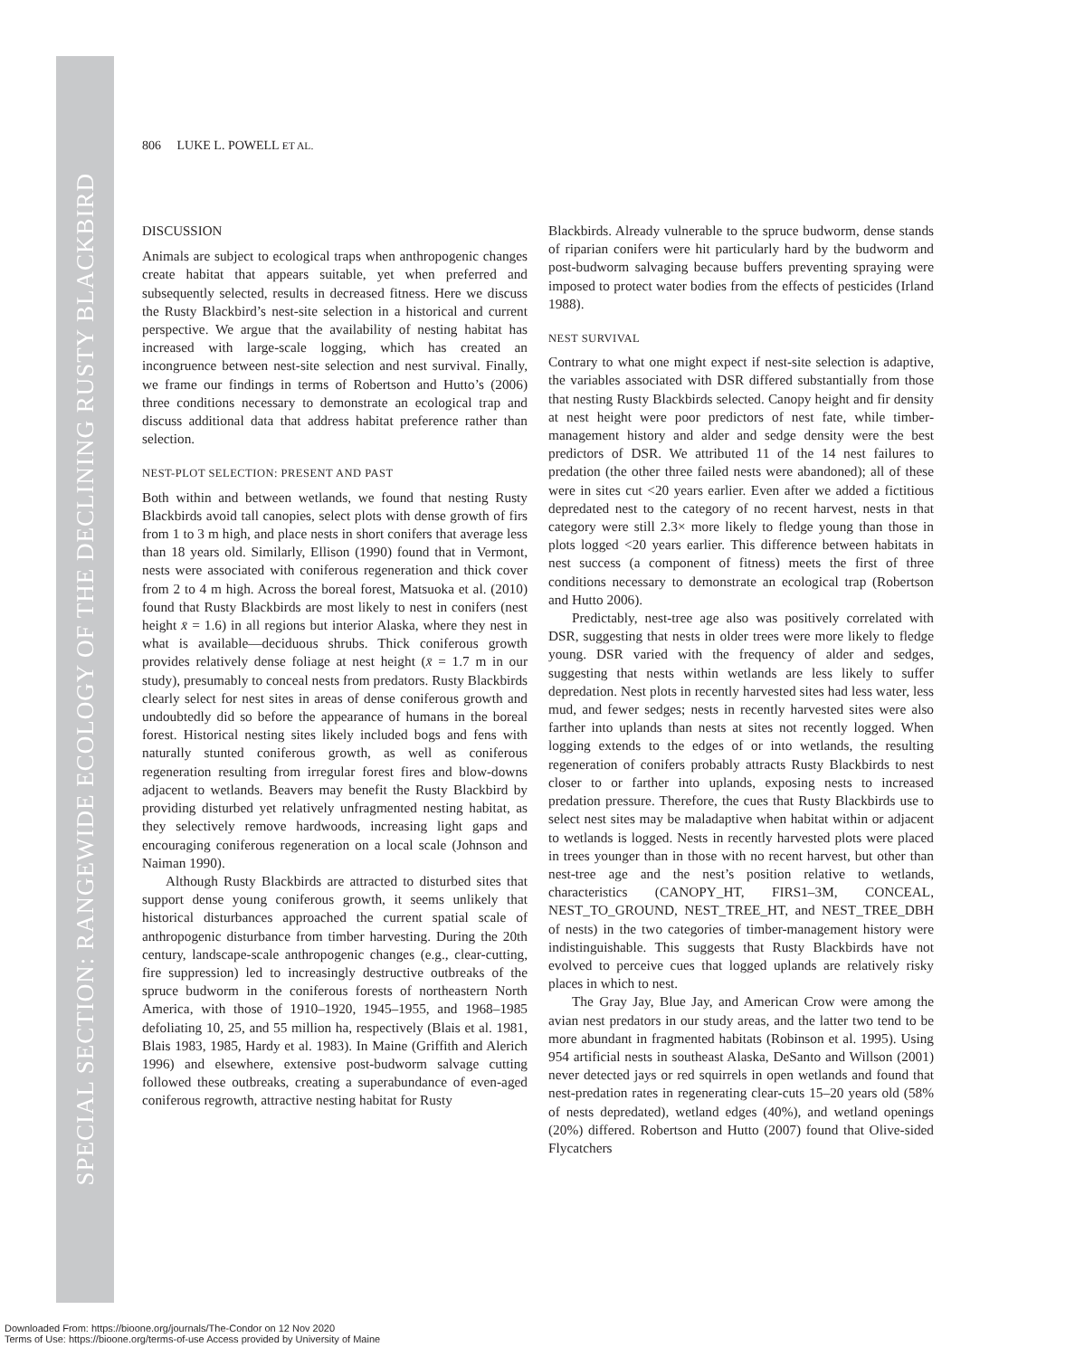SPECIAL SECTION: RANGEWIDE ECOLOGY OF THE DECLINING RUSTY BLACKBIRD
806 LUKE L. POWELL ET AL.
DISCUSSION
Animals are subject to ecological traps when anthropogenic changes create habitat that appears suitable, yet when preferred and subsequently selected, results in decreased fitness. Here we discuss the Rusty Blackbird’s nest-site selection in a historical and current perspective. We argue that the availability of nesting habitat has increased with large-scale logging, which has created an incongruence between nest-site selection and nest survival. Finally, we frame our findings in terms of Robertson and Hutto’s (2006) three conditions necessary to demonstrate an ecological trap and discuss additional data that address habitat preference rather than selection.
NEST-PLOT SELECTION: PRESENT AND PAST
Both within and between wetlands, we found that nesting Rusty Blackbirds avoid tall canopies, select plots with dense growth of firs from 1 to 3 m high, and place nests in short conifers that average less than 18 years old. Similarly, Ellison (1990) found that in Vermont, nests were associated with coniferous regeneration and thick cover from 2 to 4 m high. Across the boreal forest, Matsuoka et al. (2010) found that Rusty Blackbirds are most likely to nest in conifers (nest height x̄ = 1.6) in all regions but interior Alaska, where they nest in what is available—deciduous shrubs. Thick coniferous growth provides relatively dense foliage at nest height (x̄ = 1.7 m in our study), presumably to conceal nests from predators. Rusty Blackbirds clearly select for nest sites in areas of dense coniferous growth and undoubtedly did so before the appearance of humans in the boreal forest. Historical nesting sites likely included bogs and fens with naturally stunted coniferous growth, as well as coniferous regeneration resulting from irregular forest fires and blow-downs adjacent to wetlands. Beavers may benefit the Rusty Blackbird by providing disturbed yet relatively unfragmented nesting habitat, as they selectively remove hardwoods, increasing light gaps and encouraging coniferous regeneration on a local scale (Johnson and Naiman 1990).
Although Rusty Blackbirds are attracted to disturbed sites that support dense young coniferous growth, it seems unlikely that historical disturbances approached the current spatial scale of anthropogenic disturbance from timber harvesting. During the 20th century, landscape-scale anthropogenic changes (e.g., clear-cutting, fire suppression) led to increasingly destructive outbreaks of the spruce budworm in the coniferous forests of northeastern North America, with those of 1910–1920, 1945–1955, and 1968–1985 defoliating 10, 25, and 55 million ha, respectively (Blais et al. 1981, Blais 1983, 1985, Hardy et al. 1983). In Maine (Griffith and Alerich 1996) and elsewhere, extensive post-budworm salvage cutting followed these outbreaks, creating a superabundance of even-aged coniferous regrowth, attractive nesting habitat for Rusty
Blackbirds. Already vulnerable to the spruce budworm, dense stands of riparian conifers were hit particularly hard by the budworm and post-budworm salvaging because buffers preventing spraying were imposed to protect water bodies from the effects of pesticides (Irland 1988).
NEST SURVIVAL
Contrary to what one might expect if nest-site selection is adaptive, the variables associated with DSR differed substantially from those that nesting Rusty Blackbirds selected. Canopy height and fir density at nest height were poor predictors of nest fate, while timber-management history and alder and sedge density were the best predictors of DSR. We attributed 11 of the 14 nest failures to predation (the other three failed nests were abandoned); all of these were in sites cut <20 years earlier. Even after we added a fictitious depredated nest to the category of no recent harvest, nests in that category were still 2.3× more likely to fledge young than those in plots logged <20 years earlier. This difference between habitats in nest success (a component of fitness) meets the first of three conditions necessary to demonstrate an ecological trap (Robertson and Hutto 2006).
Predictably, nest-tree age also was positively correlated with DSR, suggesting that nests in older trees were more likely to fledge young. DSR varied with the frequency of alder and sedges, suggesting that nests within wetlands are less likely to suffer depredation. Nest plots in recently harvested sites had less water, less mud, and fewer sedges; nests in recently harvested sites were also farther into uplands than nests at sites not recently logged. When logging extends to the edges of or into wetlands, the resulting regeneration of conifers probably attracts Rusty Blackbirds to nest closer to or farther into uplands, exposing nests to increased predation pressure. Therefore, the cues that Rusty Blackbirds use to select nest sites may be maladaptive when habitat within or adjacent to wetlands is logged. Nests in recently harvested plots were placed in trees younger than in those with no recent harvest, but other than nest-tree age and the nest’s position relative to wetlands, characteristics (CANOPY_HT, FIRS1–3M, CONCEAL, NEST_TO_GROUND, NEST_TREE_HT, and NEST_TREE_DBH of nests) in the two categories of timber-management history were indistinguishable. This suggests that Rusty Blackbirds have not evolved to perceive cues that logged uplands are relatively risky places in which to nest.
The Gray Jay, Blue Jay, and American Crow were among the avian nest predators in our study areas, and the latter two tend to be more abundant in fragmented habitats (Robinson et al. 1995). Using 954 artificial nests in southeast Alaska, DeSanto and Willson (2001) never detected jays or red squirrels in open wetlands and found that nest-predation rates in regenerating clear-cuts 15–20 years old (58% of nests depredated), wetland edges (40%), and wetland openings (20%) differed. Robertson and Hutto (2007) found that Olive-sided Flycatchers
Downloaded From: https://bioone.org/journals/The-Condor on 12 Nov 2020
Terms of Use: https://bioone.org/terms-of-use Access provided by University of Maine